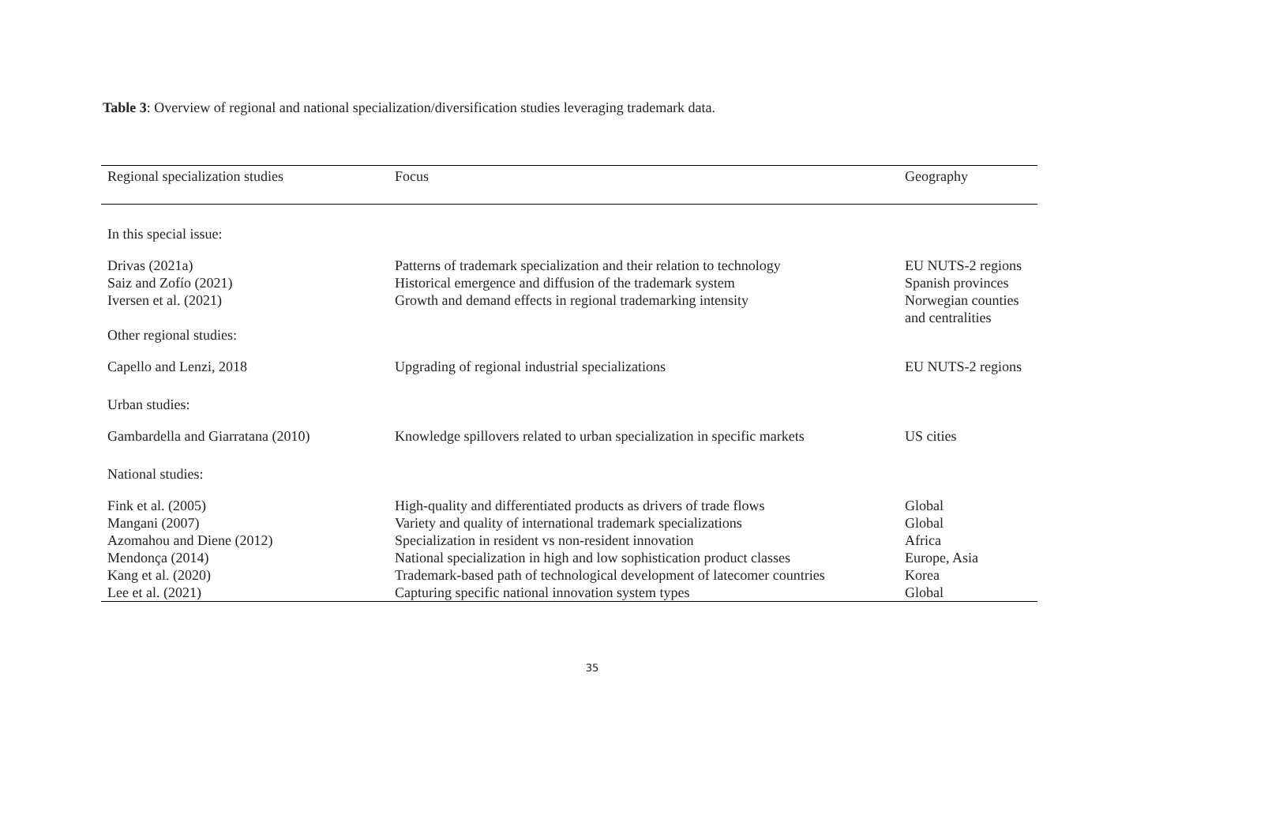Table 3: Overview of regional and national specialization/diversification studies leveraging trademark data.
| Regional specialization studies | Focus | Geography |
| --- | --- | --- |
| In this special issue: | | |
| Drivas (2021a) | Patterns of trademark specialization and their relation to technology | EU NUTS-2 regions |
| Saiz and Zofío (2021) | Historical emergence and diffusion of the trademark system | Spanish provinces |
| Iversen et al. (2021) | Growth and demand effects in regional trademarking intensity | Norwegian counties and centralities |
| Other regional studies: | | |
| Capello and Lenzi, 2018 | Upgrading of regional industrial specializations | EU NUTS-2 regions |
| Urban studies: | | |
| Gambardella and Giarratana (2010) | Knowledge spillovers related to urban specialization in specific markets | US cities |
| National studies: | | |
| Fink et al. (2005) | High-quality and differentiated products as drivers of trade flows | Global |
| Mangani (2007) | Variety and quality of international trademark specializations | Global |
| Azomahou and Diene (2012) | Specialization in resident vs non-resident innovation | Africa |
| Mendonça (2014) | National specialization in high and low sophistication product classes | Europe, Asia |
| Kang et al. (2020) | Trademark-based path of technological development of latecomer countries | Korea |
| Lee et al. (2021) | Capturing specific national innovation system types | Global |
35